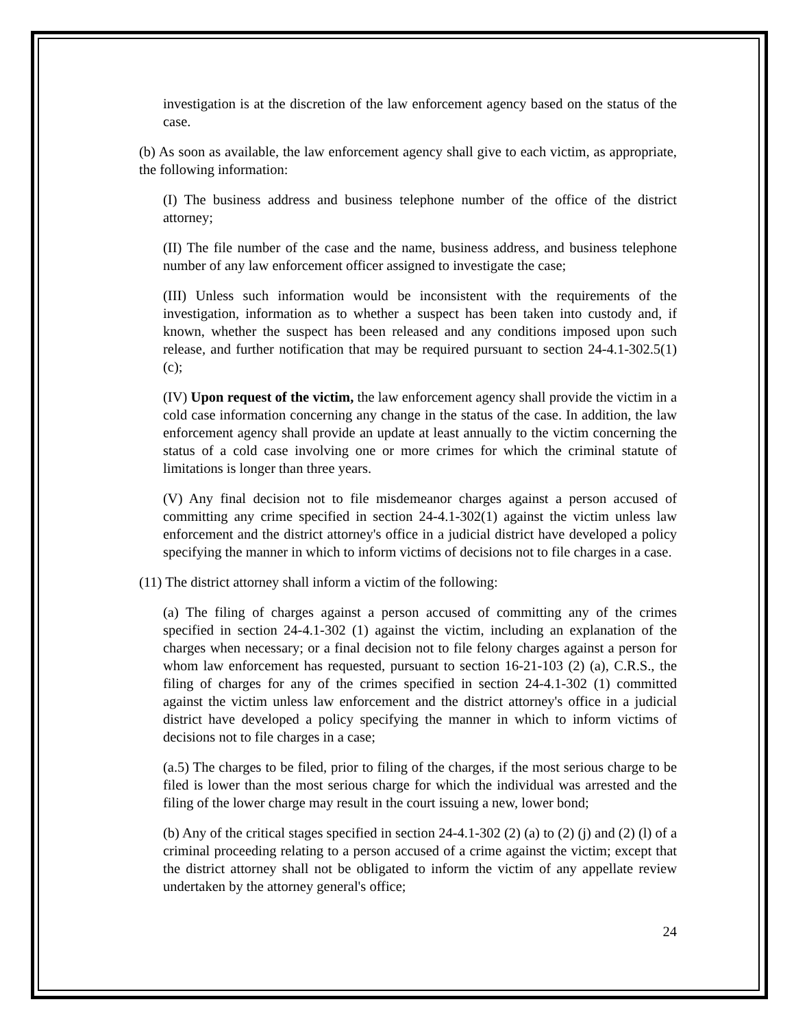investigation is at the discretion of the law enforcement agency based on the status of the case.
(b) As soon as available, the law enforcement agency shall give to each victim, as appropriate, the following information:
(I) The business address and business telephone number of the office of the district attorney;
(II) The file number of the case and the name, business address, and business telephone number of any law enforcement officer assigned to investigate the case;
(III) Unless such information would be inconsistent with the requirements of the investigation, information as to whether a suspect has been taken into custody and, if known, whether the suspect has been released and any conditions imposed upon such release, and further notification that may be required pursuant to section 24-4.1-302.5(1)(c);
(IV) Upon request of the victim, the law enforcement agency shall provide the victim in a cold case information concerning any change in the status of the case. In addition, the law enforcement agency shall provide an update at least annually to the victim concerning the status of a cold case involving one or more crimes for which the criminal statute of limitations is longer than three years.
(V) Any final decision not to file misdemeanor charges against a person accused of committing any crime specified in section 24-4.1-302(1) against the victim unless law enforcement and the district attorney's office in a judicial district have developed a policy specifying the manner in which to inform victims of decisions not to file charges in a case.
(11) The district attorney shall inform a victim of the following:
(a) The filing of charges against a person accused of committing any of the crimes specified in section 24-4.1-302 (1) against the victim, including an explanation of the charges when necessary; or a final decision not to file felony charges against a person for whom law enforcement has requested, pursuant to section 16-21-103 (2) (a), C.R.S., the filing of charges for any of the crimes specified in section 24-4.1-302 (1) committed against the victim unless law enforcement and the district attorney's office in a judicial district have developed a policy specifying the manner in which to inform victims of decisions not to file charges in a case;
(a.5) The charges to be filed, prior to filing of the charges, if the most serious charge to be filed is lower than the most serious charge for which the individual was arrested and the filing of the lower charge may result in the court issuing a new, lower bond;
(b) Any of the critical stages specified in section 24-4.1-302 (2) (a) to (2) (j) and (2) (l) of a criminal proceeding relating to a person accused of a crime against the victim; except that the district attorney shall not be obligated to inform the victim of any appellate review undertaken by the attorney general's office;
24